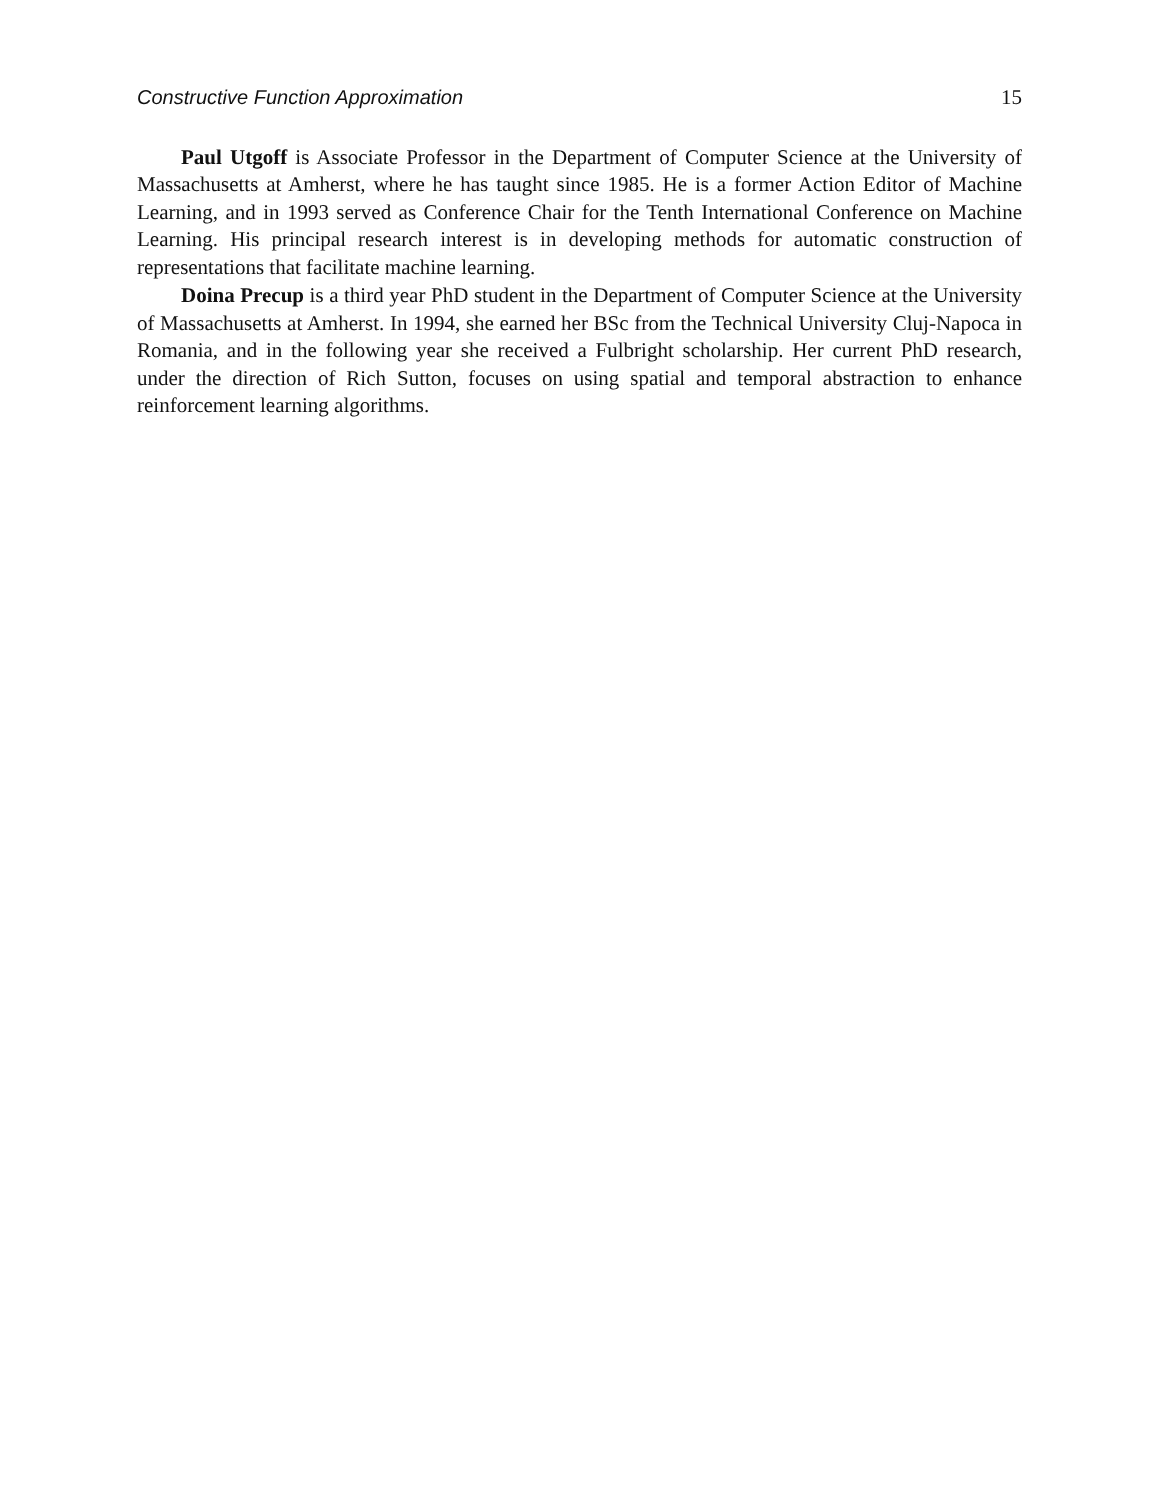Constructive Function Approximation 15
Paul Utgoff is Associate Professor in the Department of Computer Science at the University of Massachusetts at Amherst, where he has taught since 1985. He is a former Action Editor of Machine Learning, and in 1993 served as Conference Chair for the Tenth International Conference on Machine Learning. His principal research interest is in developing methods for automatic construction of representations that facilitate machine learning.
Doina Precup is a third year PhD student in the Department of Computer Science at the University of Massachusetts at Amherst. In 1994, she earned her BSc from the Technical University Cluj-Napoca in Romania, and in the following year she received a Fulbright scholarship. Her current PhD research, under the direction of Rich Sutton, focuses on using spatial and temporal abstraction to enhance reinforcement learning algorithms.